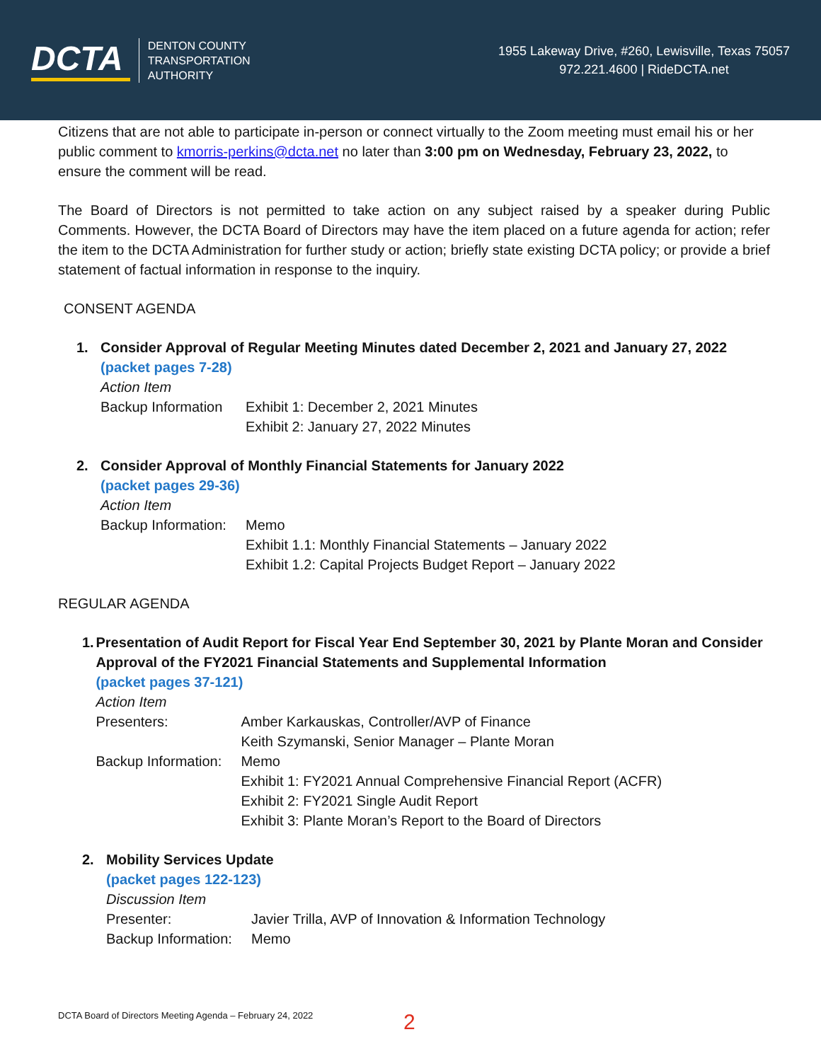DCTA
DENTON COUNTY
TRANSPORTATION
AUTHORITY
1955 Lakeway Drive, #260, Lewisville, Texas 75057
972.221.4600 | RideDCTA.net
Citizens that are not able to participate in-person or connect virtually to the Zoom meeting must email his or her public comment to kmorris-perkins@dcta.net no later than 3:00 pm on Wednesday, February 23, 2022, to ensure the comment will be read.
The Board of Directors is not permitted to take action on any subject raised by a speaker during Public Comments. However, the DCTA Board of Directors may have the item placed on a future agenda for action; refer the item to the DCTA Administration for further study or action; briefly state existing DCTA policy; or provide a brief statement of factual information in response to the inquiry.
CONSENT AGENDA
1. Consider Approval of Regular Meeting Minutes dated December 2, 2021 and January 27, 2022
(packet pages 7-28)
Action Item
Backup Information
Exhibit 1: December 2, 2021 Minutes
Exhibit 2: January 27, 2022 Minutes
2. Consider Approval of Monthly Financial Statements for January 2022
(packet pages 29-36)
Action Item
Backup Information:
Memo
Exhibit 1.1: Monthly Financial Statements – January 2022
Exhibit 1.2: Capital Projects Budget Report – January 2022
REGULAR AGENDA
1. Presentation of Audit Report for Fiscal Year End September 30, 2021 by Plante Moran and Consider Approval of the FY2021 Financial Statements and Supplemental Information
(packet pages 37-121)
Action Item
Presenters: Amber Karkauskas, Controller/AVP of Finance
Keith Szymanski, Senior Manager – Plante Moran
Backup Information:
Memo
Exhibit 1: FY2021 Annual Comprehensive Financial Report (ACFR)
Exhibit 2: FY2021 Single Audit Report
Exhibit 3: Plante Moran’s Report to the Board of Directors
2. Mobility Services Update
(packet pages 122-123)
Discussion Item
Presenter: Javier Trilla, AVP of Innovation & Information Technology
Backup Information:
Memo
DCTA Board of Directors Meeting Agenda – February 24, 2022
2